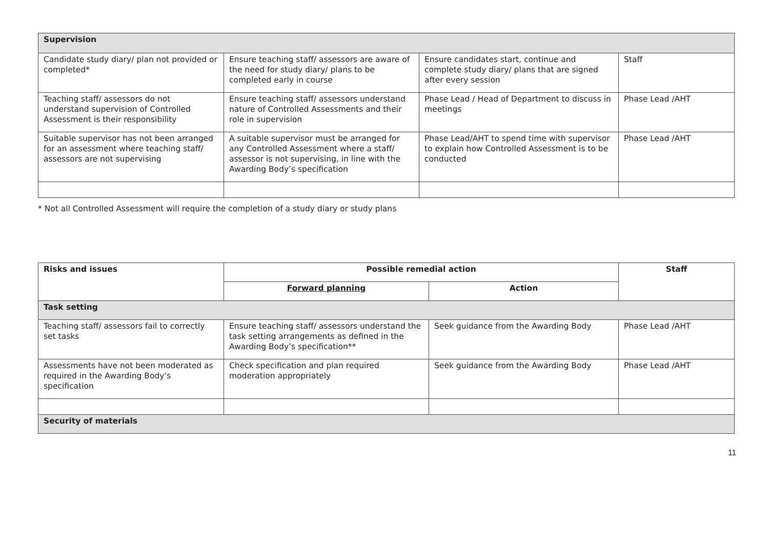| Supervision | | | |
| Candidate study diary/ plan not provided or completed* | Ensure teaching staff/ assessors are aware of the need for study diary/ plans to be completed early in course | Ensure candidates start, continue and complete study diary/ plans that are signed after every session | Staff |
| Teaching staff/ assessors do not understand supervision of Controlled Assessment is their responsibility | Ensure teaching staff/ assessors understand nature of Controlled Assessments and their role in supervision | Phase Lead / Head of Department to discuss in meetings | Phase Lead /AHT |
| Suitable supervisor has not been arranged for an assessment where teaching staff/ assessors are not supervising | A suitable supervisor must be arranged for any Controlled Assessment where a staff/ assessor is not supervising, in line with the Awarding Body’s specification | Phase Lead/AHT to spend time with supervisor to explain how Controlled Assessment is to be conducted | Phase Lead /AHT |
* Not all Controlled Assessment will require the completion of a study diary or study plans
| Risks and issues | Possible remedial action | | Staff |
| --- | --- | --- | --- |
| | Forward planning | Action | |
| Task setting | | | |
| Teaching staff/ assessors fail to correctly set tasks | Ensure teaching staff/ assessors understand the task setting arrangements as defined in the Awarding Body’s specification** | Seek guidance from the Awarding Body | Phase Lead /AHT |
| Assessments have not been moderated as required in the Awarding Body’s specification | Check specification and plan required moderation appropriately | Seek guidance from the Awarding Body | Phase Lead /AHT |
| Security of materials | | | |
11